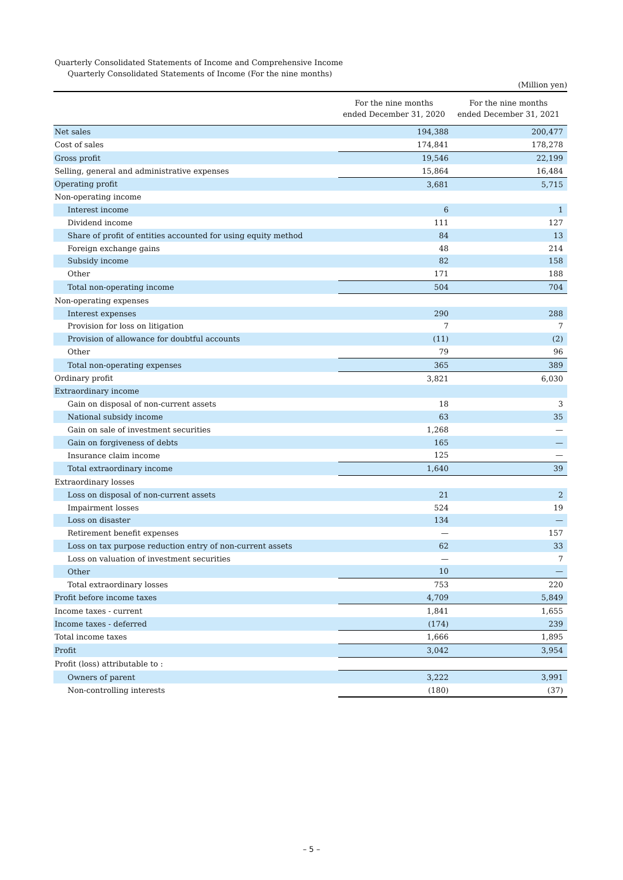Quarterly Consolidated Statements of Income and Comprehensive Income
Quarterly Consolidated Statements of Income (For the nine months)
(Million yen)
| | For the nine months ended December 31, 2020 | For the nine months ended December 31, 2021 |
| --- | --- | --- |
| Net sales | 194,388 | 200,477 |
| Cost of sales | 174,841 | 178,278 |
| Gross profit | 19,546 | 22,199 |
| Selling, general and administrative expenses | 15,864 | 16,484 |
| Operating profit | 3,681 | 5,715 |
| Non-operating income | | |
| Interest income | 6 | 1 |
| Dividend income | 111 | 127 |
| Share of profit of entities accounted for using equity method | 84 | 13 |
| Foreign exchange gains | 48 | 214 |
| Subsidy income | 82 | 158 |
| Other | 171 | 188 |
| Total non-operating income | 504 | 704 |
| Non-operating expenses | | |
| Interest expenses | 290 | 288 |
| Provision for loss on litigation | 7 | 7 |
| Provision of allowance for doubtful accounts | (11) | (2) |
| Other | 79 | 96 |
| Total non-operating expenses | 365 | 389 |
| Ordinary profit | 3,821 | 6,030 |
| Extraordinary income | | |
| Gain on disposal of non-current assets | 18 | 3 |
| National subsidy income | 63 | 35 |
| Gain on sale of investment securities | 1,268 | — |
| Gain on forgiveness of debts | 165 | — |
| Insurance claim income | 125 | — |
| Total extraordinary income | 1,640 | 39 |
| Extraordinary losses | | |
| Loss on disposal of non-current assets | 21 | 2 |
| Impairment losses | 524 | 19 |
| Loss on disaster | 134 | — |
| Retirement benefit expenses | — | 157 |
| Loss on tax purpose reduction entry of non-current assets | 62 | 33 |
| Loss on valuation of investment securities | — | 7 |
| Other | 10 | — |
| Total extraordinary losses | 753 | 220 |
| Profit before income taxes | 4,709 | 5,849 |
| Income taxes - current | 1,841 | 1,655 |
| Income taxes - deferred | (174) | 239 |
| Total income taxes | 1,666 | 1,895 |
| Profit | 3,042 | 3,954 |
| Profit (loss) attributable to : | | |
| Owners of parent | 3,222 | 3,991 |
| Non-controlling interests | (180) | (37) |
– 5 –